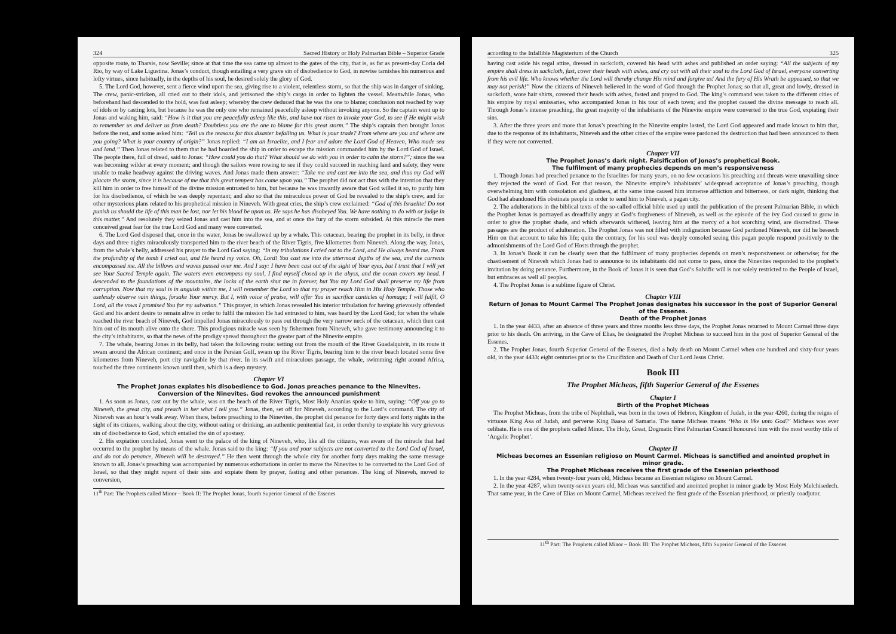324 Sacred History or Holy Palmarian Bible – Superior Grade
opposite route, to Tharsis, now Seville; since at that time the sea came up almost to the gates of the city, that is, as far as present-day Coria del Rio, by way of Lake Ligustina. Jonas’s conduct, though entailing a very grave sin of disobedience to God, in nowise tarnishes his numerous and lofty virtues, since habitually, in the depths of his soul, he desired solely the glory of God.
5. The Lord God, however, sent a fierce wind upon the sea, giving rise to a violent, relentless storm, so that the ship was in danger of sinking. The crew, panic-stricken, all cried out to their idols, and jettisoned the ship’s cargo in order to lighten the vessel. Meanwhile Jonas, who beforehand had descended to the hold, was fast asleep; whereby the crew deduced that he was the one to blame; conclusion not reached by way of idols or by casting lots, but because he was the only one who remained peacefully asleep without invoking anyone. So the captain went up to Jonas and waking him, said: “How is it that you are peacefully asleep like this, and have not risen to invoke your God, to see if He might wish to remember us and deliver us from death? Doubtless you are the one to blame for this great storm.” The ship’s captain then brought Jonas before the rest, and some asked him: “Tell us the reasons for this disaster befalling us. What is your trade? From where are you and where are you going? What is your country of origin?” Jonas replied: “I am an Israelite, and I fear and adore the Lord God of Heaven, Who made sea and land.” Then Jonas related to them that he had boarded the ship in order to escape the mission commanded him by the Lord God of Israel. The people there, full of dread, said to Jonas: “How could you do that? What should we do with you in order to calm the storm?”; since the sea was becoming wilder at every moment; and though the sailors were rowing to see if they could succeed in reaching land and safety, they were unable to make headway against the driving waves. And Jonas made them answer: “Take me and cast me into the sea, and thus my God will placate the storm, since it is because of me that this great tempest has come upon you.” The prophet did not act thus with the intention that they kill him in order to free himself of the divine mission entrusted to him, but because he was inwardly aware that God willed it so, to purify him for his disobedience, of which he was deeply repentant; and also so that the miraculous power of God be revealed to the ship’s crew, and for other mysterious plans related to his prophetical mission in Nineveh. With great cries, the ship’s crew exclaimed: “God of this Israelite! Do not punish us should the life of this man be lost, nor let his blood be upon us. He says he has disobeyed You. We have nothing to do with or judge in this matter.” And resolutely they seized Jonas and cast him into the sea, and at once the fury of the storm subsided. At this miracle the men conceived great fear for the true Lord God and many were converted.
6. The Lord God disposed that, once in the water, Jonas be swallowed up by a whale. This cetacean, bearing the prophet in its belly, in three days and three nights miraculously transported him to the river beach of the River Tigris, five kilometres from Nineveh. Along the way, Jonas, from the whale’s belly, addressed his prayer to the Lord God saying: “In my tribulations I cried out to the Lord, and He always heard me. From the profundity of the tomb I cried out, and He heard my voice. Oh, Lord! You cast me into the uttermost depths of the sea, and the currents encompassed me. All the billows and waves passed over me. And I say: I have been cast out of the sight of Your eyes, but I trust that I will yet see Your Sacred Temple again. The waters even encompass my soul, I find myself closed up in the abyss, and the ocean covers my head. I descended to the foundations of the mountains, the locks of the earth shut me in forever, but You my Lord God shall preserve my life from corruption. Now that my soul is in anguish within me, I will remember the Lord so that my prayer reach Him in His Holy Temple. Those who uselessly observe vain things, forsake Your mercy. But I, with voice of praise, will offer You in sacrifice canticles of homage; I will fulfil, O Lord, all the vows I promised You for my salvation.” This prayer, in which Jonas revealed his interior tribulation for having grievously offended God and his ardent desire to remain alive in order to fulfil the mission He had entrusted to him, was heard by the Lord God; for when the whale reached the river beach of Nineveh, God impelled Jonas miraculously to pass out through the very narrow neck of the cetacean, which then cast him out of its mouth alive onto the shore. This prodigious miracle was seen by fishermen from Nineveh, who gave testimony announcing it to the city’s inhabitants, so that the news of the prodigy spread throughout the greater part of the Ninevite empire.
7. The whale, bearing Jonas in its belly, had taken the following route: setting out from the mouth of the River Guadalquivir, in its route it swam around the African continent; and once in the Persian Gulf, swam up the River Tigris, bearing him to the river beach located some five kilometres from Nineveh, port city navigable by that river. In its swift and miraculous passage, the whale, swimming right around Africa, touched the three continents known until then, which is a deep mystery.
Chapter VI
The Prophet Jonas expiates his disobedience to God. Jonas preaches penance to the Ninevites.
Conversion of the Ninevites. God revokes the announced punishment
1. As soon as Jonas, cast out by the whale, was on the beach of the River Tigris, Most Holy Ananias spoke to him, saying: “Off you go to Nineveh, the great city, and preach in her what I tell you.” Jonas, then, set off for Nineveh, according to the Lord’s command. The city of Nineveh was an hour’s walk away. When there, before preaching to the Ninevites, the prophet did penance for forty days and forty nights in the sight of its citizens, walking about the city, without eating or drinking, an authentic penitential fast, in order thereby to expiate his very grievous sin of disobedience to God, which entailed the sin of apostasy.
2. His expiation concluded, Jonas went to the palace of the king of Nineveh, who, like all the citizens, was aware of the miracle that had occurred to the prophet by means of the whale. Jonas said to the king: “If you and your subjects are not converted to the Lord God of Israel, and do not do penance, Nineveh will be destroyed.” He then went through the whole city for another forty days making the same message known to all. Jonas’s preaching was accompanied by numerous exhortations in order to move the Ninevites to be converted to the Lord God of Israel, so that they might repent of their sins and expiate them by prayer, fasting and other penances. The king of Nineveh, moved to conversion,
11<sup>th</sup> Part: The Prophets called Minor – Book II: The Prophet Jonas, fourth Superior General of the Essenes
according to the Infallible Magisterium of the Church 325
having cast aside his regal attire, dressed in sackcloth, covered his head with ashes and published an order saying: “All the subjects of my empire shall dress in sackcloth, fast, cover their heads with ashes, and cry out with all their soul to the Lord God of Israel, everyone converting from his evil life. Who knows whether the Lord will thereby change His mind and forgive us! And the fury of His Wrath be appeased, so that we may not perish!” Now the citizens of Nineveh believed in the word of God through the Prophet Jonas; so that all, great and lowly, dressed in sackcloth, wore hair shirts, covered their heads with ashes, fasted and prayed to God. The king’s command was taken to the different cities of his empire by royal emissaries, who accompanied Jonas in his tour of each town; and the prophet caused the divine message to reach all. Through Jonas’s intense preaching, the great majority of the inhabitants of the Ninevite empire were converted to the true God, expiating their sins.
3. After the three years and more that Jonas’s preaching in the Ninevite empire lasted, the Lord God appeared and made known to him that, due to the response of its inhabitants, Nineveh and the other cities of the empire were pardoned the destruction that had been announced to them if they were not converted.
Chapter VII
The Prophet Jonas’s dark night. Falsification of Jonas’s prophetical Book.
The fulfilment of many prophecies depends on men’s responsiveness
1. Though Jonas had preached penance to the Israelites for many years, on no few occasions his preaching and threats were unavailing since they rejected the word of God. For that reason, the Ninevite empire’s inhabitants’ widespread acceptance of Jonas’s preaching, though overwhelming him with consolation and gladness, at the same time caused him immense affliction and bitterness, or dark night, thinking that God had abandoned His obstinate people in order to send him to Nineveh, a pagan city.
2. The adulterations in the biblical texts of the so-called official bible used up until the publication of the present Palmarian Bible, in which the Prophet Jonas is portrayed as dreadfully angry at God’s forgiveness of Nineveh, as well as the episode of the ivy God caused to grow in order to give the prophet shade, and which afterwards withered, leaving him at the mercy of a hot scorching wind, are discredited. These passages are the product of adulteration. The Prophet Jonas was not filled with indignation because God pardoned Nineveh, nor did he beseech Him on that account to take his life; quite the contrary, for his soul was deeply consoled seeing this pagan people respond positively to the admonishments of the Lord God of Hosts through the prophet.
3. In Jonas’s Book it can be clearly seen that the fulfilment of many prophecies depends on men’s responsiveness or otherwise; for the chastisement of Nineveh which Jonas had to announce to its inhabitants did not come to pass, since the Ninevites responded to the prophet’s invitation by doing penance. Furthermore, in the Book of Jonas it is seen that God’s Salvific will is not solely restricted to the People of Israel, but embraces as well all peoples.
4. The Prophet Jonas is a sublime figure of Christ.
Chapter VIII
Return of Jonas to Mount Carmel The Prophet Jonas designates his successor in the post of Superior General of the Essenes.
Death of the Prophet Jonas
1. In the year 4433, after an absence of three years and three months less three days, the Prophet Jonas returned to Mount Carmel three days prior to his death. On arriving, in the Cave of Elias, he designated the Prophet Micheas to succeed him in the post of Superior General of the Essenes.
2. The Prophet Jonas, fourth Superior General of the Essenes, died a holy death on Mount Carmel when one hundred and sixty-four years old, in the year 4433: eight centuries prior to the Crucifixion and Death of Our Lord Jesus Christ.
Book III
The Prophet Micheas, fifth Superior General of the Essenes
Chapter I
Birth of the Prophet Micheas
The Prophet Micheas, from the tribe of Nephthali, was born in the town of Hebron, Kingdom of Judah, in the year 4260, during the reigns of virtuous King Asa of Judah, and perverse King Baasa of Samaria. The name Micheas means ‘Who is like unto God?’ Micheas was ever celibate. He is one of the prophets called Minor. The Holy, Great, Dogmatic First Palmarian Council honoured him with the most worthy title of ‘Angelic Prophet’.
Chapter II
Micheas becomes an Essenian religioso on Mount Carmel. Micheas is sanctified and anointed prophet in minor grade.
The Prophet Micheas receives the first grade of the Essenian priesthood
1. In the year 4284, when twenty-four years old, Micheas became an Essenian religioso on Mount Carmel.
2. In the year 4287, when twenty-seven years old, Micheas was sanctified and anointed prophet in minor grade by Most Holy Melchisedech. That same year, in the Cave of Elias on Mount Carmel, Micheas received the first grade of the Essenian priesthood, or priestly coadjutor.
11<sup>th</sup> Part: The Prophets called Minor – Book III: The Prophet Micheas, fifth Superior General of the Essenes